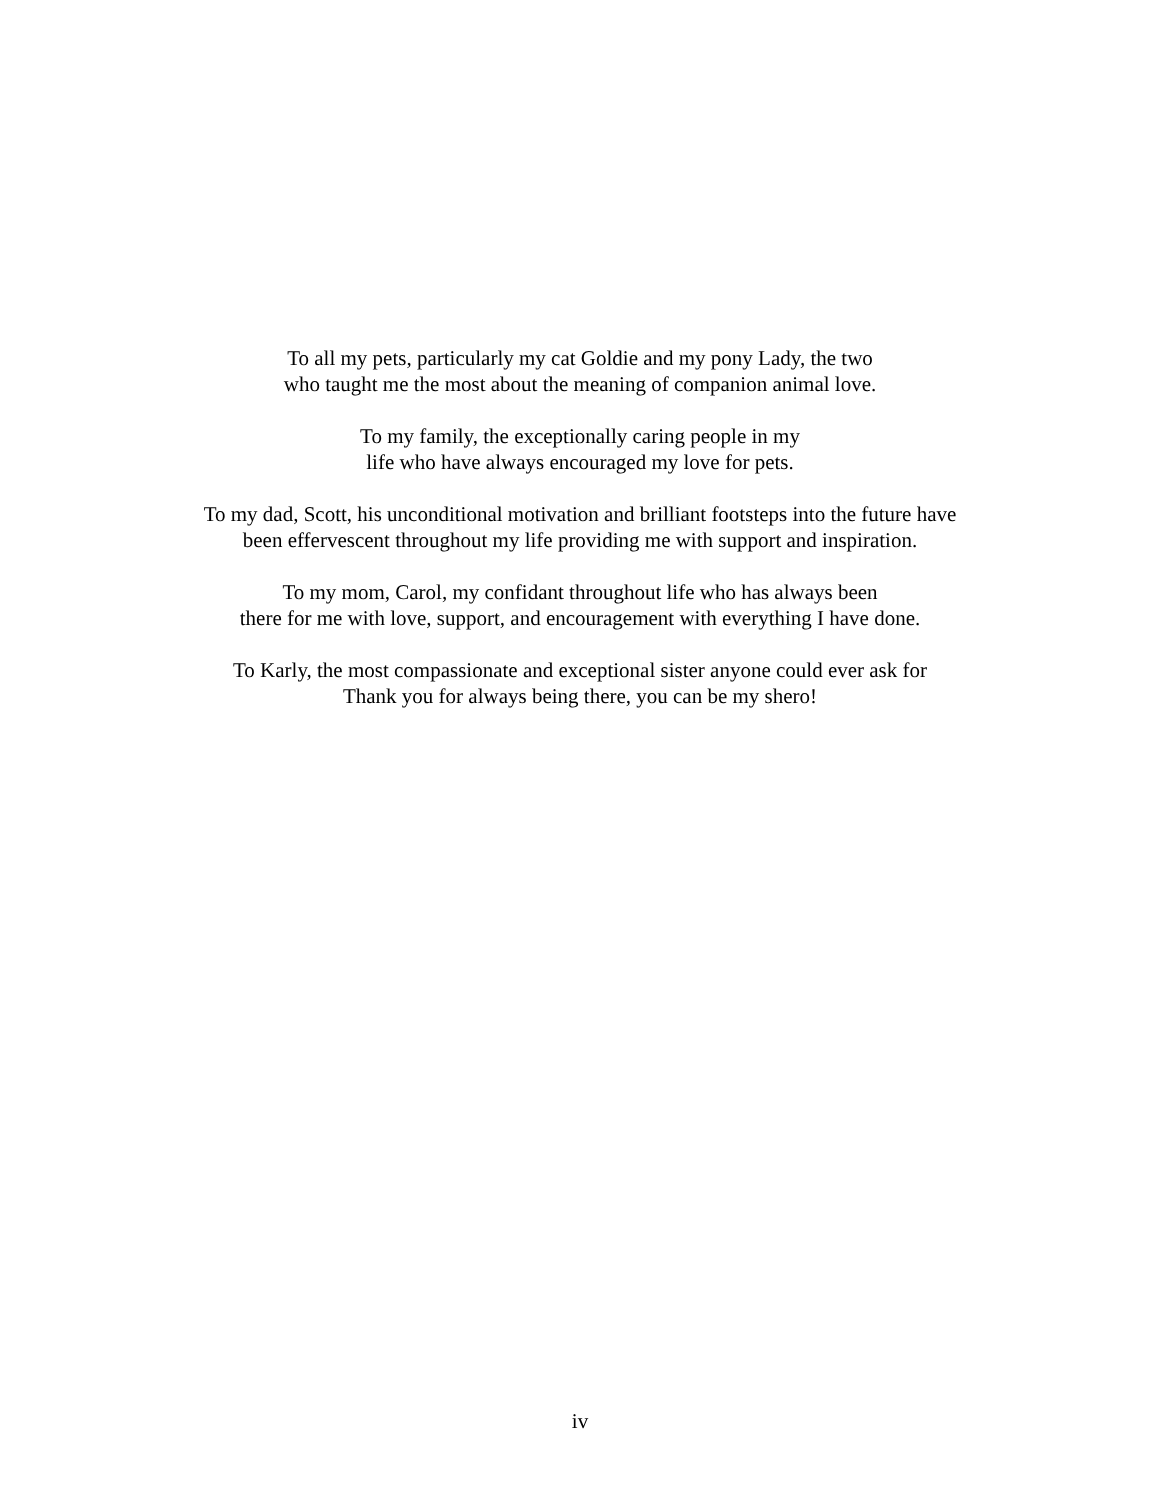To all my pets, particularly my cat Goldie and my pony Lady, the two
who taught me the most about the meaning of companion animal love.
To my family, the exceptionally caring people in my
life who have always encouraged my love for pets.
To my dad, Scott, his unconditional motivation and brilliant footsteps into the future have
been effervescent throughout my life providing me with support and inspiration.
To my mom, Carol, my confidant throughout life who has always been
there for me with love, support, and encouragement with everything I have done.
To Karly, the most compassionate and exceptional sister anyone could ever ask for
Thank you for always being there, you can be my shero!
iv